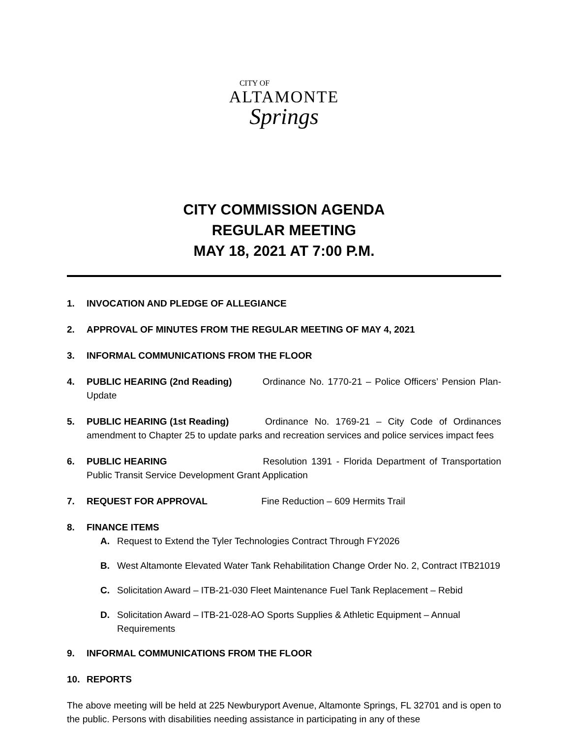CITY OF
ALTAMONTE
Springs
CITY COMMISSION AGENDA
REGULAR MEETING
MAY 18, 2021 AT 7:00 P.M.
1. INVOCATION AND PLEDGE OF ALLEGIANCE
2. APPROVAL OF MINUTES FROM THE REGULAR MEETING OF MAY 4, 2021
3. INFORMAL COMMUNICATIONS FROM THE FLOOR
4. PUBLIC HEARING (2nd Reading) Ordinance No. 1770-21 – Police Officers’ Pension Plan-Update
5. PUBLIC HEARING (1st Reading) Ordinance No. 1769-21 – City Code of Ordinances amendment to Chapter 25 to update parks and recreation services and police services impact fees
6. PUBLIC HEARING Resolution 1391 - Florida Department of Transportation Public Transit Service Development Grant Application
7. REQUEST FOR APPROVAL Fine Reduction – 609 Hermits Trail
8. FINANCE ITEMS
A. Request to Extend the Tyler Technologies Contract Through FY2026
B. West Altamonte Elevated Water Tank Rehabilitation Change Order No. 2, Contract ITB21019
C. Solicitation Award – ITB-21-030 Fleet Maintenance Fuel Tank Replacement – Rebid
D. Solicitation Award – ITB-21-028-AO Sports Supplies & Athletic Equipment – Annual Requirements
9. INFORMAL COMMUNICATIONS FROM THE FLOOR
10. REPORTS
The above meeting will be held at 225 Newburyport Avenue, Altamonte Springs, FL 32701 and is open to the public. Persons with disabilities needing assistance in participating in any of these